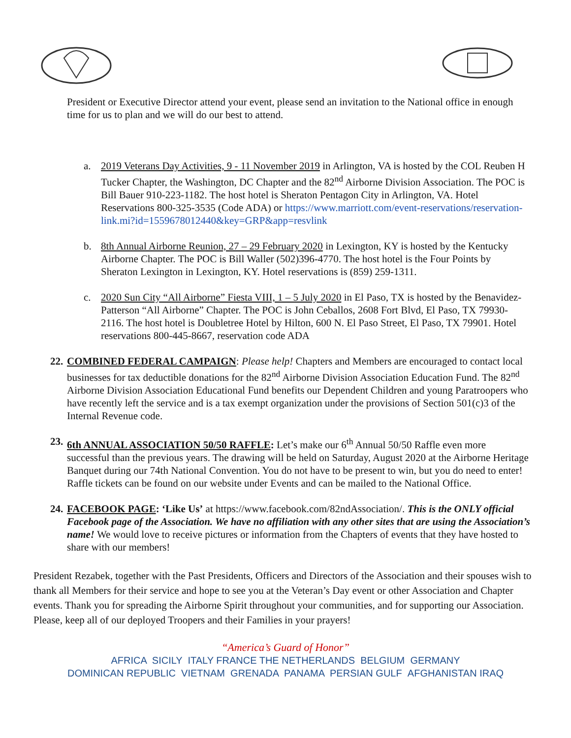President or Executive Director attend your event, please send an invitation to the National office in enough time for us to plan and we will do our best to attend.
a. 2019 Veterans Day Activities, 9 - 11 November 2019 in Arlington, VA is hosted by the COL Reuben H Tucker Chapter, the Washington, DC Chapter and the 82<sup>nd</sup> Airborne Division Association. The POC is Bill Bauer 910-223-1182. The host hotel is Sheraton Pentagon City in Arlington, VA. Hotel Reservations 800-325-3535 (Code ADA) or https://www.marriott.com/event-reservations/reservation-link.mi?id=1559678012440&key=GRP&app=resvlink
b. 8th Annual Airborne Reunion, 27 – 29 February 2020 in Lexington, KY is hosted by the Kentucky Airborne Chapter. The POC is Bill Waller (502)396-4770. The host hotel is the Four Points by Sheraton Lexington in Lexington, KY. Hotel reservations is (859) 259-1311.
c. 2020 Sun City “All Airborne” Fiesta VIII, 1 – 5 July 2020 in El Paso, TX is hosted by the Benavidez-Patterson “All Airborne” Chapter. The POC is John Ceballos, 2608 Fort Blvd, El Paso, TX 79930-2116. The host hotel is Doubletree Hotel by Hilton, 600 N. El Paso Street, El Paso, TX 79901. Hotel reservations 800-445-8667, reservation code ADA
22.
COMBINED FEDERAL CAMPAIGN: Please help! Chapters and Members are encouraged to contact local businesses for tax deductible donations for the 82<sup>nd</sup> Airborne Division Association Education Fund. The 82<sup>nd</sup> Airborne Division Association Educational Fund benefits our Dependent Children and young Paratroopers who have recently left the service and is a tax exempt organization under the provisions of Section 501(c)3 of the Internal Revenue code.
23.
6th ANNUAL ASSOCIATION 50/50 RAFFLE: Let’s make our 6<sup>th</sup> Annual 50/50 Raffle even more successful than the previous years. The drawing will be held on Saturday, August 2020 at the Airborne Heritage Banquet during our 74th National Convention. You do not have to be present to win, but you do need to enter! Raffle tickets can be found on our website under Events and can be mailed to the National Office.
24.
FACEBOOK PAGE: ‘Like Us’ at https://www.facebook.com/82ndAssociation/. This is the ONLY official Facebook page of the Association. We have no affiliation with any other sites that are using the Association’s name! We would love to receive pictures or information from the Chapters of events that they have hosted to share with our members!
President Rezabek, together with the Past Presidents, Officers and Directors of the Association and their spouses wish to thank all Members for their service and hope to see you at the Veteran’s Day event or other Association and Chapter events. Thank you for spreading the Airborne Spirit throughout your communities, and for supporting our Association. Please, keep all of our deployed Troopers and their Families in your prayers!
“America’s Guard of Honor”
AFRICA SICILY ITALY FRANCE THE NETHERLANDS BELGIUM GERMANY
DOMINICAN REPUBLIC VIETNAM GRENADA PANAMA PERSIAN GULF AFGHANISTAN IRAQ